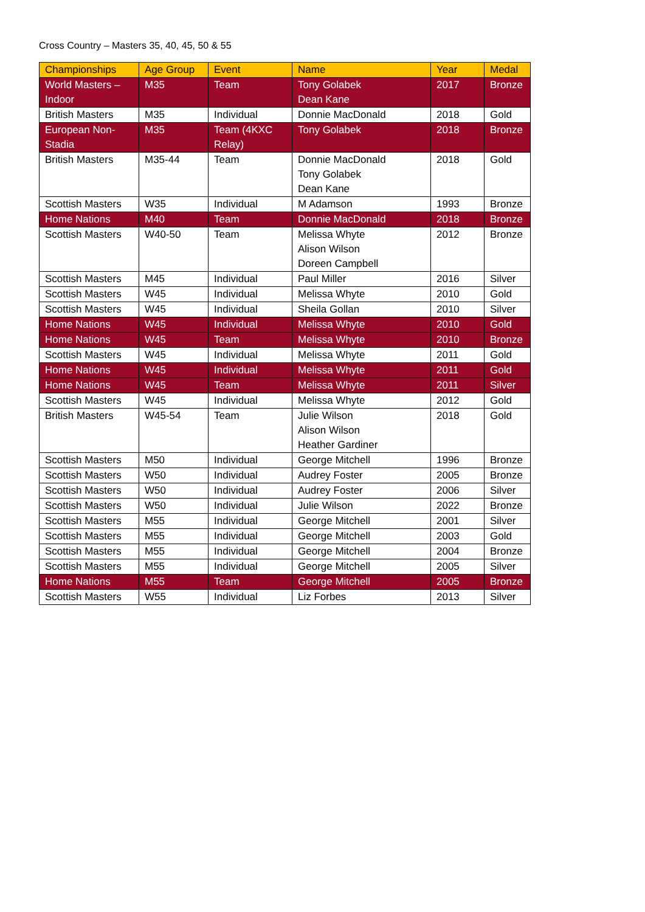Cross Country – Masters 35, 40, 45, 50 & 55
| Championships | Age Group | Event | Name | Year | Medal |
| --- | --- | --- | --- | --- | --- |
| World Masters – Indoor | M35 | Team | Tony Golabek Dean Kane | 2017 | Bronze |
| British Masters | M35 | Individual | Donnie MacDonald | 2018 | Gold |
| European Non- Stadia | M35 | Team (4KXC Relay) | Tony Golabek | 2018 | Bronze |
| British Masters | M35-44 | Team | Donnie MacDonald Tony Golabek Dean Kane | 2018 | Gold |
| Scottish Masters | W35 | Individual | M Adamson | 1993 | Bronze |
| Home Nations | M40 | Team | Donnie MacDonald | 2018 | Bronze |
| Scottish Masters | W40-50 | Team | Melissa Whyte Alison Wilson Doreen Campbell | 2012 | Bronze |
| Scottish Masters | M45 | Individual | Paul Miller | 2016 | Silver |
| Scottish Masters | W45 | Individual | Melissa Whyte | 2010 | Gold |
| Scottish Masters | W45 | Individual | Sheila Gollan | 2010 | Silver |
| Home Nations | W45 | Individual | Melissa Whyte | 2010 | Gold |
| Home Nations | W45 | Team | Melissa Whyte | 2010 | Bronze |
| Scottish Masters | W45 | Individual | Melissa Whyte | 2011 | Gold |
| Home Nations | W45 | Individual | Melissa Whyte | 2011 | Gold |
| Home Nations | W45 | Team | Melissa Whyte | 2011 | Silver |
| Scottish Masters | W45 | Individual | Melissa Whyte | 2012 | Gold |
| British Masters | W45-54 | Team | Julie Wilson Alison Wilson Heather Gardiner | 2018 | Gold |
| Scottish Masters | M50 | Individual | George Mitchell | 1996 | Bronze |
| Scottish Masters | W50 | Individual | Audrey Foster | 2005 | Bronze |
| Scottish Masters | W50 | Individual | Audrey Foster | 2006 | Silver |
| Scottish Masters | W50 | Individual | Julie Wilson | 2022 | Bronze |
| Scottish Masters | M55 | Individual | George Mitchell | 2001 | Silver |
| Scottish Masters | M55 | Individual | George Mitchell | 2003 | Gold |
| Scottish Masters | M55 | Individual | George Mitchell | 2004 | Bronze |
| Scottish Masters | M55 | Individual | George Mitchell | 2005 | Silver |
| Home Nations | M55 | Team | George Mitchell | 2005 | Bronze |
| Scottish Masters | W55 | Individual | Liz Forbes | 2013 | Silver |